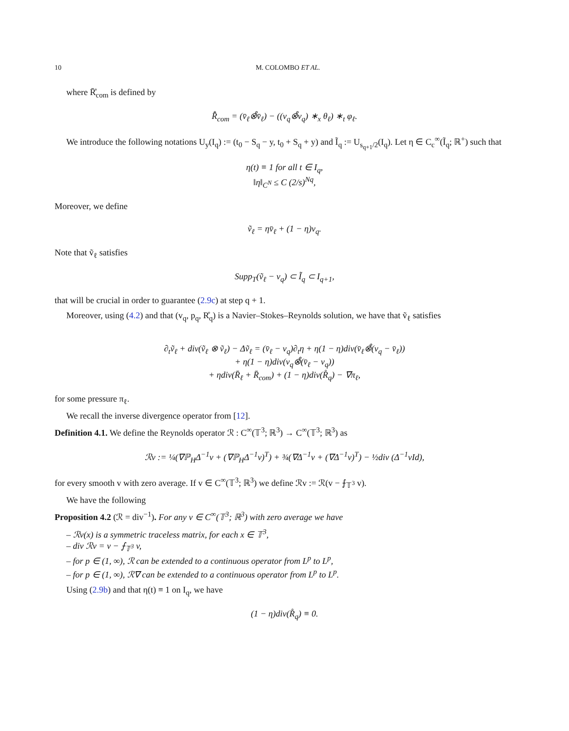10 M. COLOMBO ET AL.
where R̊̄<sub>com</sub> is defined by
R̊̄<sub>com</sub> = (v̄<sub>ℓ</sub>⊗̊v̄<sub>ℓ</sub>) − ((v<sub>q</sub>⊗̊v<sub>q</sub>) ∗<sub>x</sub> θ<sub>ℓ</sub>) ∗<sub>t</sub> φ<sub>ℓ</sub>.
We introduce the following notations U<sub>y</sub>(I<sub>q</sub>) := (t<sub>0</sub> − S<sub>q</sub> − y, t<sub>0</sub> + S<sub>q</sub> + y) and Ĩ<sub>q</sub> := U<sub>s<sub>q+1</sub>/2</sub>(I<sub>q</sub>). Let η ∈ C<sub>c</sub><sup>∞</sup>(Ĩ<sub>q</sub>; ℝ<sup>+</sup>) such that
η(t) ≡ 1 for all t ∈ I<sub>q</sub>,
‖η‖<sub>C<sup>N</sup></sub> ≤ C (2/s)<sup>Nq</sup>,
Moreover, we define
ṽ<sub>ℓ</sub> = ηv̄<sub>ℓ</sub> + (1 − η)v<sub>q</sub>.
Note that ṽ<sub>ℓ</sub> satisfies
Supp<sub>T</sub>(ṽ<sub>ℓ</sub> − v<sub>q</sub>) ⊂ Ĩ<sub>q</sub> ⊂ I<sub>q+1</sub>,
that will be crucial in order to guarantee (2.9c) at step q + 1.
Moreover, using (4.2) and that (v<sub>q</sub>, p<sub>q</sub>, R̊<sub>q</sub>) is a Navier–Stokes–Reynolds solution, we have that ṽ<sub>ℓ</sub> satisfies
∂<sub>t</sub>ṽ<sub>ℓ</sub> + div(ṽ<sub>ℓ</sub> ⊗ ṽ<sub>ℓ</sub>) − Δṽ<sub>ℓ</sub> = (v̄<sub>ℓ</sub> − v<sub>q</sub>)∂<sub>t</sub>η + η(1 − η)div(v̄<sub>ℓ</sub>⊗̊(v<sub>q</sub> − v̄<sub>ℓ</sub>))
+ η(1 − η)div(v<sub>q</sub>⊗̊(v̄<sub>ℓ</sub> − v<sub>q</sub>))
+ ηdiv(R̄<sub>ℓ</sub> + R̄<sub>com</sub>) + (1 − η)div(R̊<sub>q</sub>) − ∇π<sub>ℓ</sub>,
for some pressure π<sub>ℓ</sub>.
We recall the inverse divergence operator from [12].
Definition 4.1. We define the Reynolds operator ℛ : C<sup>∞</sup>(𝕋<sup>3</sup>; ℝ<sup>3</sup>) → C<sup>∞</sup>(𝕋<sup>3</sup>; ℝ<sup>3</sup>) as
ℛv := ¼(∇ℙ<sub>H</sub>Δ<sup>−1</sup>v + (∇ℙ<sub>H</sub>Δ<sup>−1</sup>v)<sup>T</sup>) + ¾(∇Δ<sup>−1</sup>v + (∇Δ<sup>−1</sup>v)<sup>T</sup>) − ½div (Δ<sup>−1</sup>vId),
for every smooth v with zero average. If v ∈ C<sup>∞</sup>(𝕋<sup>3</sup>; ℝ<sup>3</sup>) we define ℛv := ℛ(v − ⨍<sub>𝕋<sup>3</sup></sub> v).
We have the following
Proposition 4.2 (ℛ = div<sup>−1</sup>). For any v ∈ C<sup>∞</sup>(𝕋<sup>3</sup>; ℝ<sup>3</sup>) with zero average we have
– ℛv(x) is a symmetric traceless matrix, for each x ∈ 𝕋<sup>3</sup>,
– div ℛv = v − ⨍<sub>𝕋<sup>3</sup></sub> v,
– for p ∈ (1, ∞), ℛ can be extended to a continuous operator from L<sup>p</sup> to L<sup>p</sup>,
– for p ∈ (1, ∞), ℛ∇ can be extended to a continuous operator from L<sup>p</sup> to L<sup>p</sup>.
Using (2.9b) and that η(t) ≡ 1 on I<sub>q</sub>, we have
(1 − η)div(R̊<sub>q</sub>) ≡ 0.